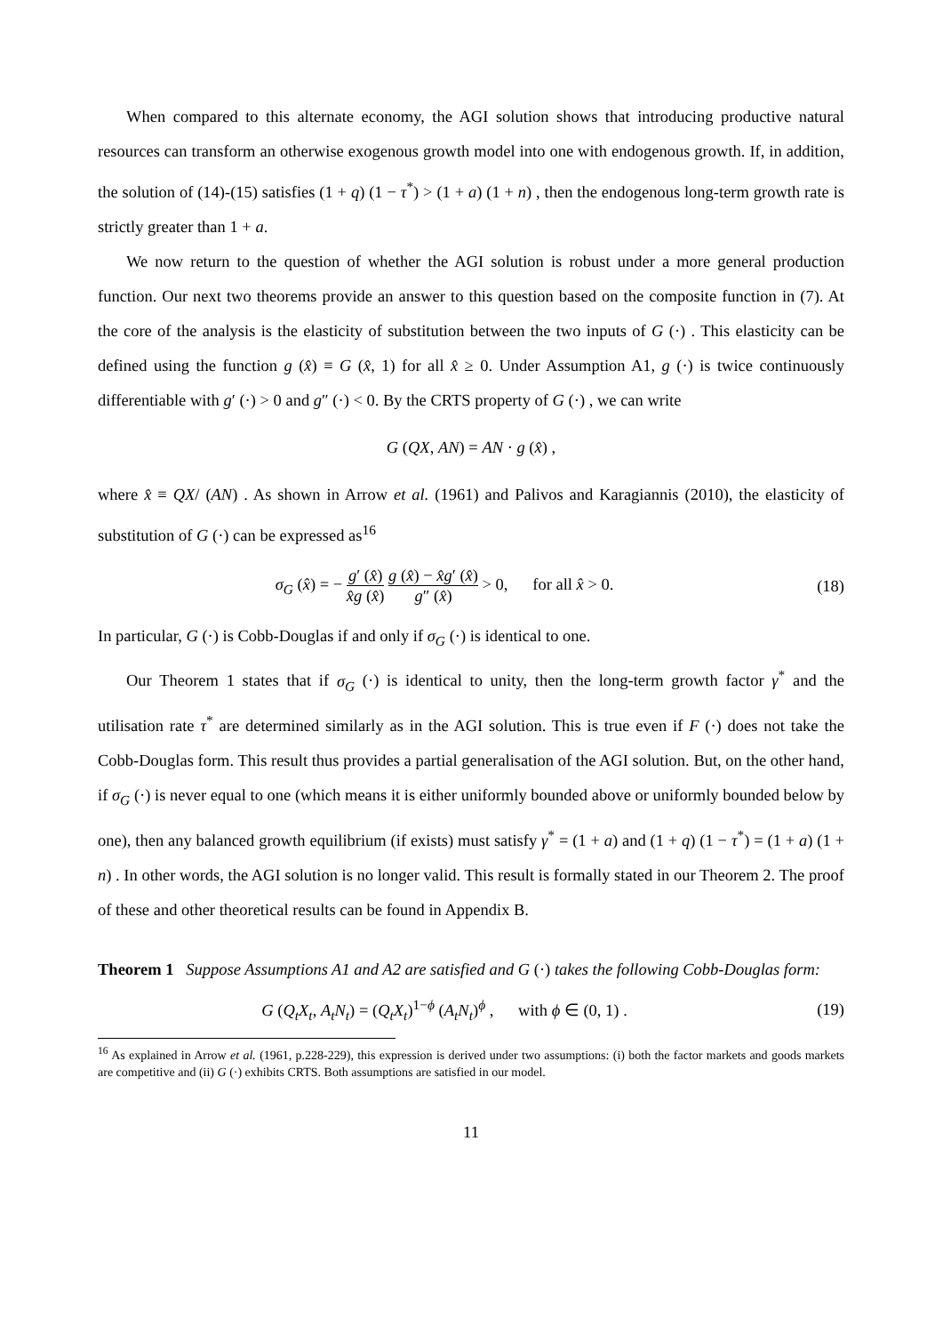When compared to this alternate economy, the AGI solution shows that introducing productive natural resources can transform an otherwise exogenous growth model into one with endogenous growth. If, in addition, the solution of (14)-(15) satisfies (1 + q) (1 − τ<sup>*</sup>) > (1 + a) (1 + n) , then the endogenous long-term growth rate is strictly greater than 1 + a.
We now return to the question of whether the AGI solution is robust under a more general production function. Our next two theorems provide an answer to this question based on the composite function in (7). At the core of the analysis is the elasticity of substitution between the two inputs of G (·) . This elasticity can be defined using the function g (x̂) ≡ G (x̂, 1) for all x̂ ≥ 0. Under Assumption A1, g (·) is twice continuously differentiable with g′ (·) > 0 and g″ (·) < 0. By the CRTS property of G (·) , we can write
G (QX, AN) = AN · g (x̂) ,
where x̂ ≡ QX/ (AN) . As shown in Arrow et al. (1961) and Palivos and Karagiannis (2010), the elasticity of substitution of G (·) can be expressed as<sup>16</sup>
σ<sub>G</sub> (x̂) = − g′ (x̂) x̂g (x̂) g (x̂) − x̂g′ (x̂) g″ (x̂) > 0, for all x̂ > 0.
(18)
In particular, G (·) is Cobb-Douglas if and only if σ<sub>G</sub> (·) is identical to one.
Our Theorem 1 states that if σ<sub>G</sub> (·) is identical to unity, then the long-term growth factor γ<sup>*</sup> and the utilisation rate τ<sup>*</sup> are determined similarly as in the AGI solution. This is true even if F (·) does not take the Cobb-Douglas form. This result thus provides a partial generalisation of the AGI solution. But, on the other hand, if σ<sub>G</sub> (·) is never equal to one (which means it is either uniformly bounded above or uniformly bounded below by one), then any balanced growth equilibrium (if exists) must satisfy γ<sup>*</sup> = (1 + a) and (1 + q) (1 − τ<sup>*</sup>) = (1 + a) (1 + n) . In other words, the AGI solution is no longer valid. This result is formally stated in our Theorem 2. The proof of these and other theoretical results can be found in Appendix B.
Theorem 1 Suppose Assumptions A1 and A2 are satisfied and G (·) takes the following Cobb-Douglas form:
G (Q<sub>t</sub>X<sub>t</sub>, A<sub>t</sub>N<sub>t</sub>) = (Q<sub>t</sub>X<sub>t</sub>)<sup>1−ϕ</sup> (A<sub>t</sub>N<sub>t</sub>)<sup>ϕ</sup> , with ϕ ∈ (0, 1) .
(19)
<sup>16</sup> As explained in Arrow et al. (1961, p.228-229), this expression is derived under two assumptions: (i) both the factor markets and goods markets are competitive and (ii) G (·) exhibits CRTS. Both assumptions are satisfied in our model.
11